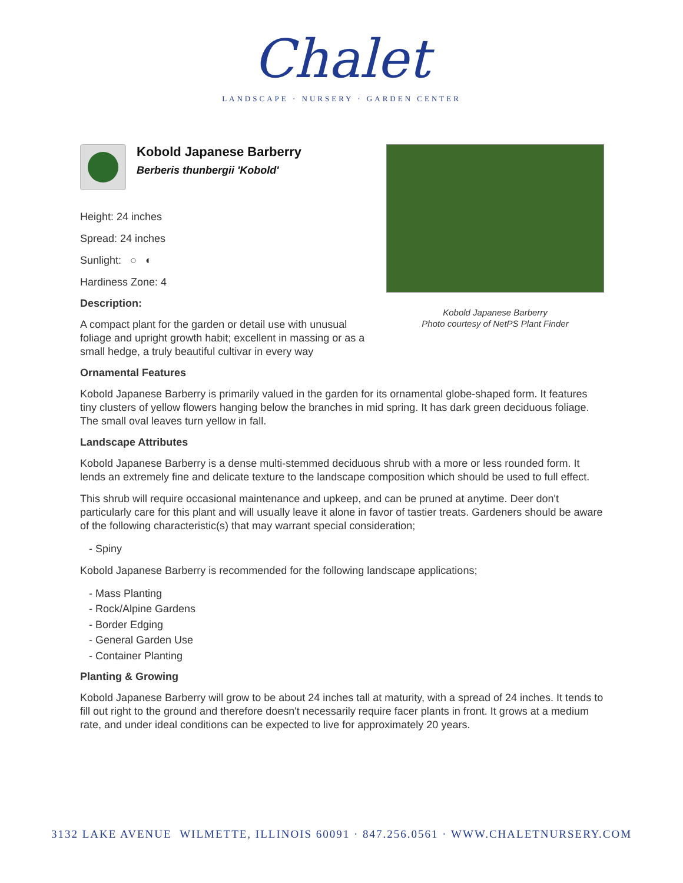Chalet
LANDSCAPE · NURSERY · GARDEN CENTER
Kobold Japanese Barberry
Berberis thunbergii 'Kobold'
Height: 24 inches
Spread: 24 inches
Sunlight: ○ ◐
Hardiness Zone: 4
Description:
A compact plant for the garden or detail use with unusual foliage and upright growth habit; excellent in massing or as a small hedge, a truly beautiful cultivar in every way
Kobold Japanese Barberry
Photo courtesy of NetPS Plant Finder
Ornamental Features
Kobold Japanese Barberry is primarily valued in the garden for its ornamental globe-shaped form. It features tiny clusters of yellow flowers hanging below the branches in mid spring. It has dark green deciduous foliage. The small oval leaves turn yellow in fall.
Landscape Attributes
Kobold Japanese Barberry is a dense multi-stemmed deciduous shrub with a more or less rounded form. It lends an extremely fine and delicate texture to the landscape composition which should be used to full effect.
This shrub will require occasional maintenance and upkeep, and can be pruned at anytime. Deer don't particularly care for this plant and will usually leave it alone in favor of tastier treats. Gardeners should be aware of the following characteristic(s) that may warrant special consideration;
- Spiny
Kobold Japanese Barberry is recommended for the following landscape applications;
- Mass Planting
- Rock/Alpine Gardens
- Border Edging
- General Garden Use
- Container Planting
Planting & Growing
Kobold Japanese Barberry will grow to be about 24 inches tall at maturity, with a spread of 24 inches. It tends to fill out right to the ground and therefore doesn't necessarily require facer plants in front. It grows at a medium rate, and under ideal conditions can be expected to live for approximately 20 years.
3132 LAKE AVENUE WILMETTE, ILLINOIS 60091 · 847.256.0561 · WWW.CHALETNURSERY.COM